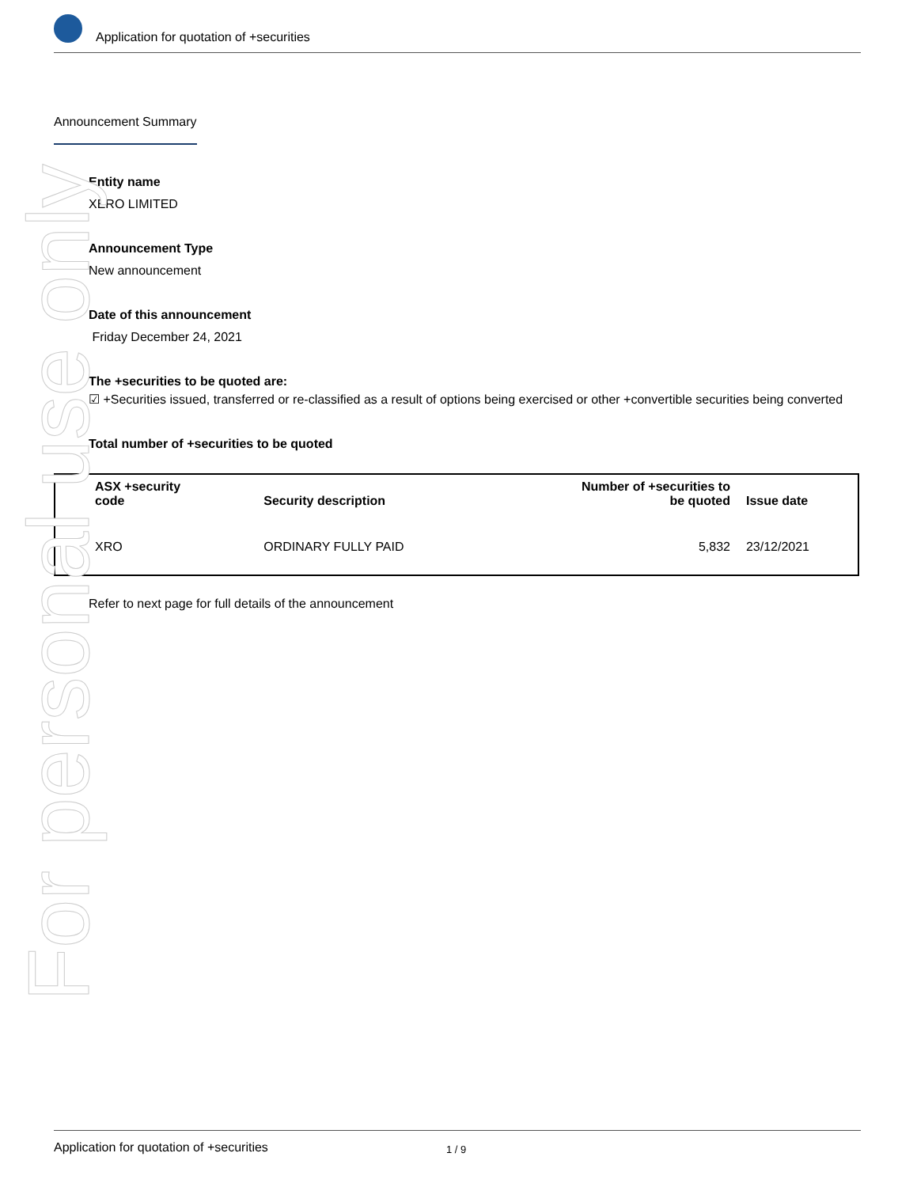Application for quotation of +securities
Announcement Summary
Entity name
XERO LIMITED
Announcement Type
New announcement
Date of this announcement
Friday December 24, 2021
The +securities to be quoted are:
☑ +Securities issued, transferred or re-classified as a result of options being exercised or other +convertible securities being converted
Total number of +securities to be quoted
| ASX +security code | Security description | Number of +securities to be quoted | Issue date |
| --- | --- | --- | --- |
| XRO | ORDINARY FULLY PAID | 5,832 | 23/12/2021 |
Refer to next page for full details of the announcement
For personal use only
Application for quotation of +securities 1 / 9